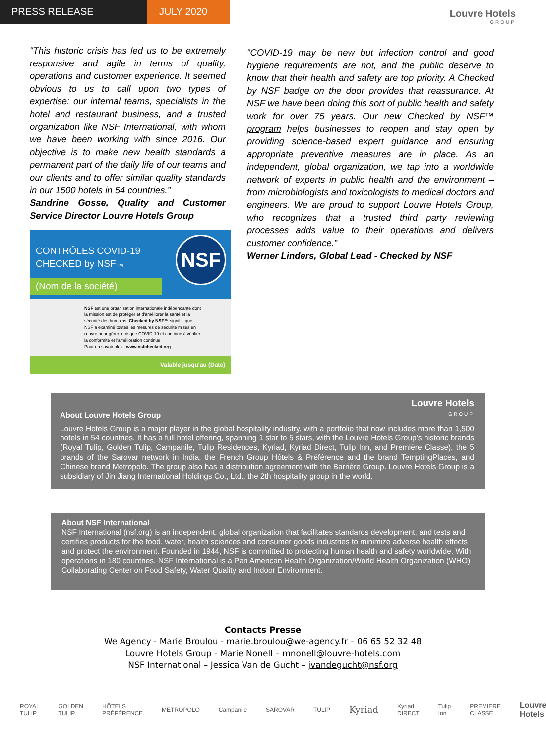PRESS RELEASE JULY 2020
Louvre Hotels
GROUP
"This historic crisis has led us to be extremely responsive and agile in terms of quality, operations and customer experience. It seemed obvious to us to call upon two types of expertise: our internal teams, specialists in the hotel and restaurant business, and a trusted organization like NSF International, with whom we have been working with since 2016. Our objective is to make new health standards a permanent part of the daily life of our teams and our clients and to offer similar quality standards in our 1500 hotels in 54 countries.”
Sandrine Gosse, Quality and Customer Service Director Louvre Hotels Group
CONTRÔLES COVID-19
CHECKED by NSF<sub>™</sub>
(Nom de la société)
NSF
NSF est une organisation internationale indépendante dont la mission est de protéger et d'améliorer la santé et la sécurité des humains. Checked by NSF™ signifie que NSF a examiné toutes les mesures de sécurité mises en œuvre pour gérer le risque COVID-19 et continue à vérifier la conformité et l'amélioration continue.
Pour en savoir plus : www.nsfchecked.org
Valable jusqu'au (Date)
"COVID-19 may be new but infection control and good hygiene requirements are not, and the public deserve to know that their health and safety are top priority. A Checked by NSF badge on the door provides that reassurance. At NSF we have been doing this sort of public health and safety work for over 75 years. Our new Checked by NSF™ program helps businesses to reopen and stay open by providing science-based expert guidance and ensuring appropriate preventive measures are in place. As an independent, global organization, we tap into a worldwide network of experts in public health and the environment – from microbiologists and toxicologists to medical doctors and engineers. We are proud to support Louvre Hotels Group, who recognizes that a trusted third party reviewing processes adds value to their operations and delivers customer confidence.”
Werner Linders, Global Lead - Checked by NSF
Louvre Hotels
GROUP
About Louvre Hotels Group
Louvre Hotels Group is a major player in the global hospitality industry, with a portfolio that now includes more than 1,500 hotels in 54 countries. It has a full hotel offering, spanning 1 star to 5 stars, with the Louvre Hotels Group’s historic brands (Royal Tulip, Golden Tulip, Campanile, Tulip Residences, Kyriad, Kyriad Direct, Tulip Inn, and Première Classe), the 5 brands of the Sarovar network in India, the French Group Hôtels & Préférence and the brand TemptingPlaces, and Chinese brand Metropolo. The group also has a distribution agreement with the Barrière Group. Louvre Hotels Group is a subsidiary of Jin Jiang International Holdings Co., Ltd., the 2th hospitality group in the world.
About NSF International
NSF International (nsf.org) is an independent, global organization that facilitates standards development, and tests and certifies products for the food, water, health sciences and consumer goods industries to minimize adverse health effects and protect the environment. Founded in 1944, NSF is committed to protecting human health and safety worldwide. With operations in 180 countries, NSF International is a Pan American Health Organization/World Health Organization (WHO) Collaborating Center on Food Safety, Water Quality and Indoor Environment.
Contacts Presse
We Agency - Marie Broulou - marie.broulou@we-agency.fr – 06 65 52 32 48
Louvre Hotels Group - Marie Nonell – mnonell@louvre-hotels.com
NSF International – Jessica Van de Gucht – jvandegucht@nsf.org
ROYAL TULIP GOLDEN TULIP HÔTELS PRÉFÉRENCE METROPOLO Campanile SAROVAR TULIP Kyriad Kyriad DIRECT Tulip Inn PREMIERE CLASSE Louvre Hotels